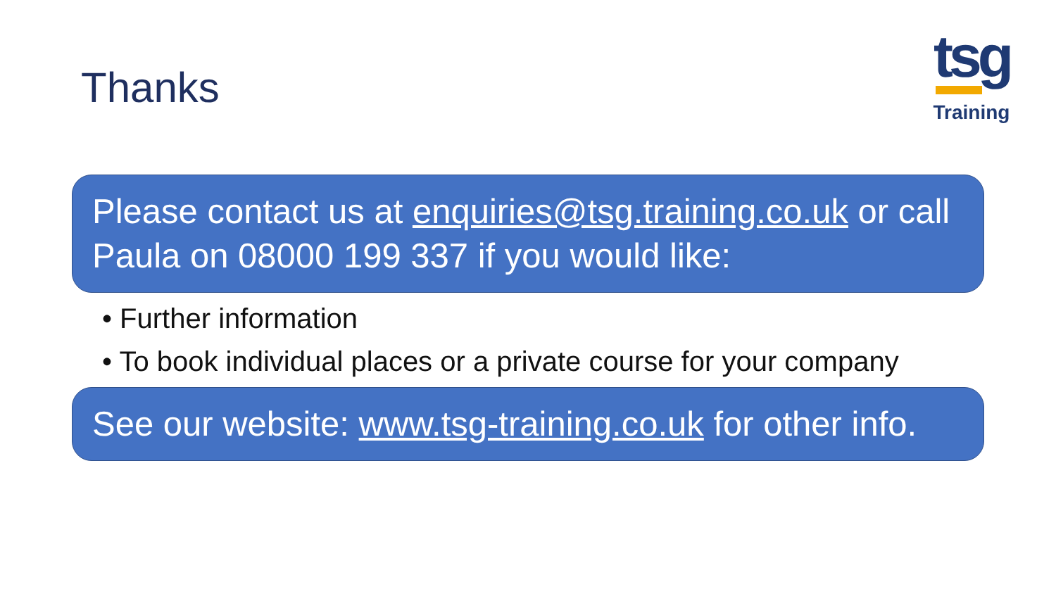Thanks
tsg
Training
Please contact us at enquiries@tsg.training.co.uk or call Paula on 08000 199 337 if you would like:
• Further information
• To book individual places or a private course for your company
See our website: www.tsg-training.co.uk for other info.